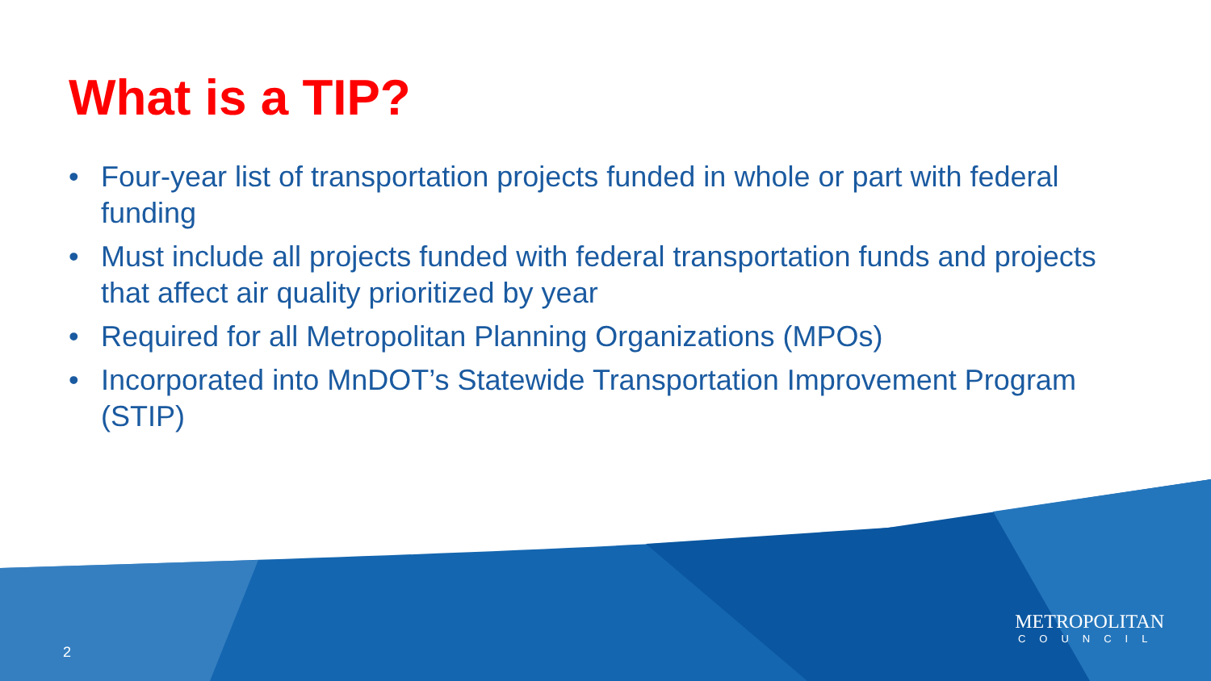What is a TIP?
• Four-year list of transportation projects funded in whole or part with federal funding
• Must include all projects funded with federal transportation funds and projects that affect air quality prioritized by year
• Required for all Metropolitan Planning Organizations (MPOs)
• Incorporated into MnDOT’s Statewide Transportation Improvement Program (STIP)
2
METROPOLITAN
COUNCIL